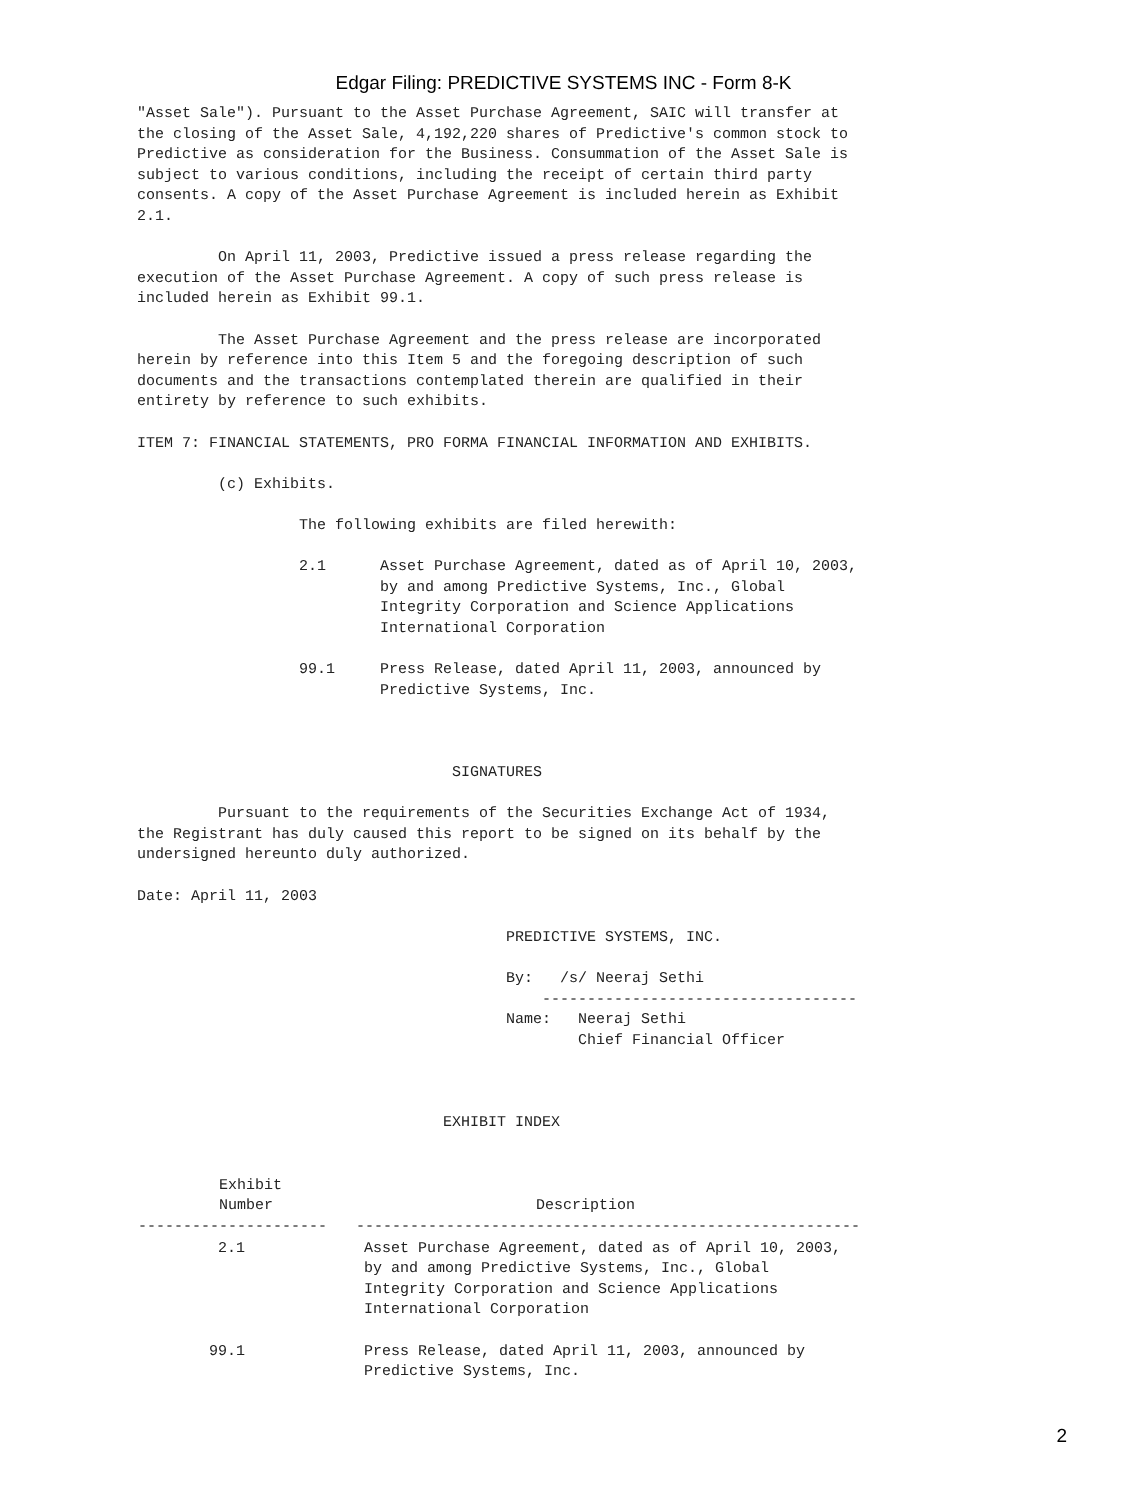Edgar Filing: PREDICTIVE SYSTEMS INC - Form 8-K
"Asset Sale"). Pursuant to the Asset Purchase Agreement, SAIC will transfer at
the closing of the Asset Sale, 4,192,220 shares of Predictive's common stock to
Predictive as consideration for the Business. Consummation of the Asset Sale is
subject to various conditions, including the receipt of certain third party
consents. A copy of the Asset Purchase Agreement is included herein as Exhibit
2.1.

         On April 11, 2003, Predictive issued a press release regarding the
execution of the Asset Purchase Agreement. A copy of such press release is
included herein as Exhibit 99.1.

         The Asset Purchase Agreement and the press release are incorporated
herein by reference into this Item 5 and the foregoing description of such
documents and the transactions contemplated therein are qualified in their
entirety by reference to such exhibits.

ITEM 7: FINANCIAL STATEMENTS, PRO FORMA FINANCIAL INFORMATION AND EXHIBITS.

         (c) Exhibits.

                  The following exhibits are filed herewith:

                  2.1      Asset Purchase Agreement, dated as of April 10, 2003,
                           by and among Predictive Systems, Inc., Global
                           Integrity Corporation and Science Applications
                           International Corporation

                  99.1     Press Release, dated April 11, 2003, announced by
                           Predictive Systems, Inc.



                                   SIGNATURES

         Pursuant to the requirements of the Securities Exchange Act of 1934,
the Registrant has duly caused this report to be signed on its behalf by the
undersigned hereunto duly authorized.

Date: April 11, 2003

                                         PREDICTIVE SYSTEMS, INC.

                                         By:   /s/ Neeraj Sethi
                                             -----------------------------------
                                         Name:   Neeraj Sethi
                                                 Chief Financial Officer



                                  EXHIBIT INDEX
| Exhibit Number --------------------- | Description -------------------------------------------------------- |
| --- | --- |
| 2.1 | Asset Purchase Agreement, dated as of April 10, 2003, by and among Predictive Systems, Inc., Global Integrity Corporation and Science Applications International Corporation |
| 99.1 | Press Release, dated April 11, 2003, announced by Predictive Systems, Inc. |
2